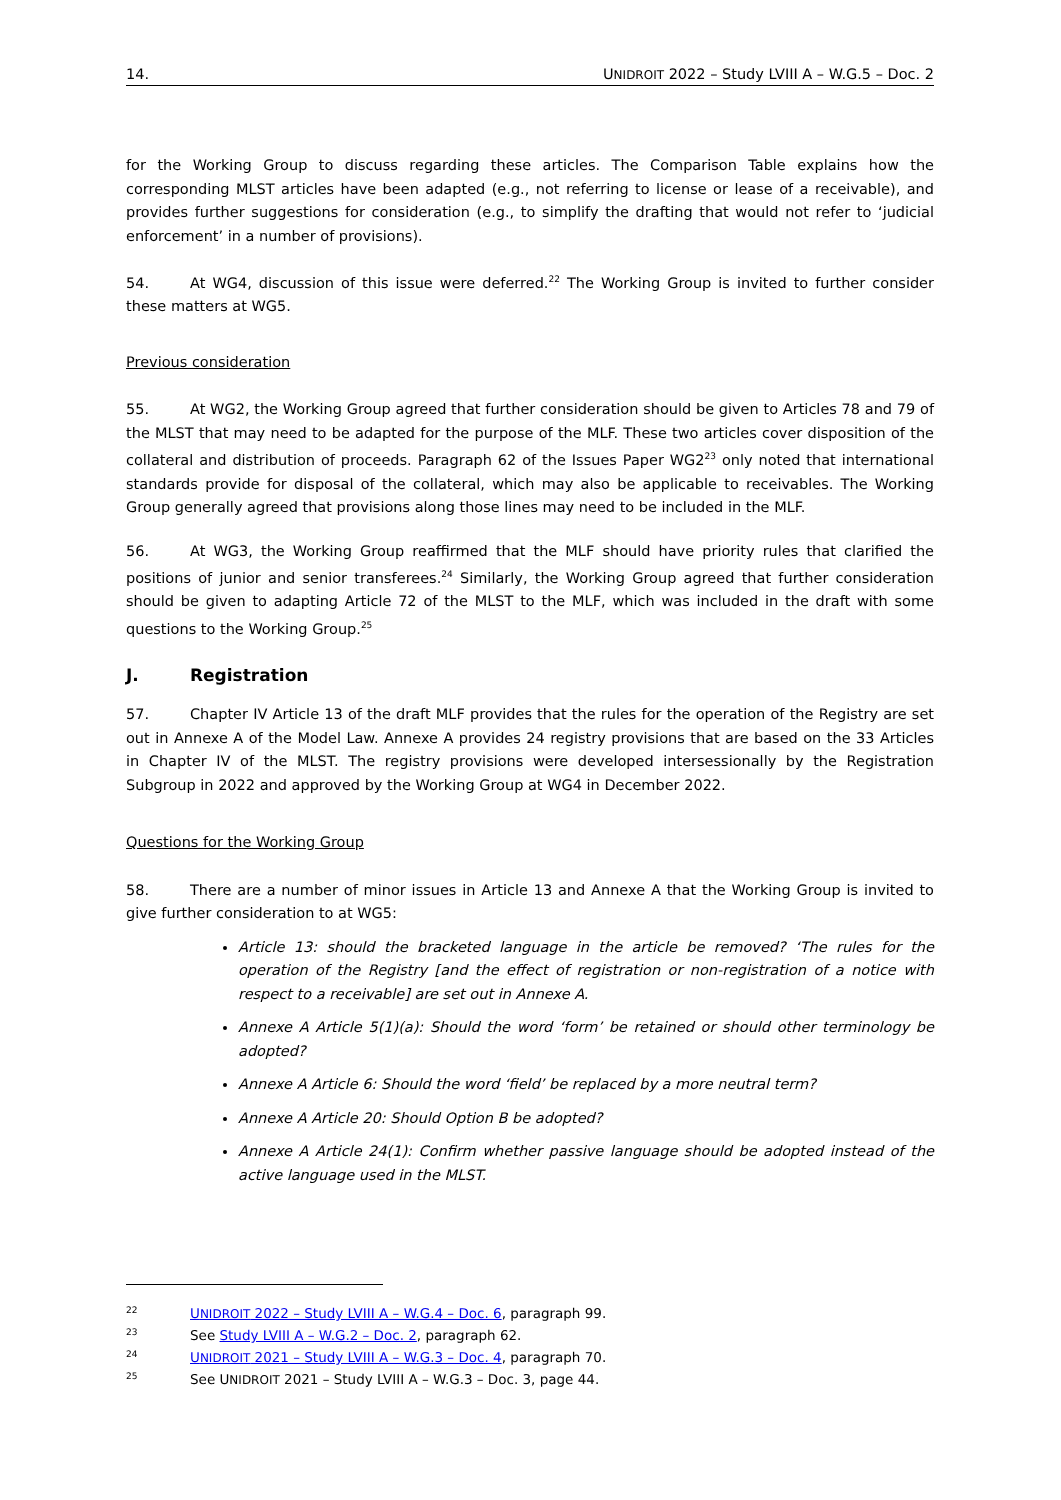14. UNIDROIT 2022 – Study LVIII A – W.G.5 – Doc. 2
for the Working Group to discuss regarding these articles. The Comparison Table explains how the corresponding MLST articles have been adapted (e.g., not referring to license or lease of a receivable), and provides further suggestions for consideration (e.g., to simplify the drafting that would not refer to ‘judicial enforcement’ in a number of provisions).
54. At WG4, discussion of this issue were deferred.<sup>22</sup> The Working Group is invited to further consider these matters at WG5.
Previous consideration
55. At WG2, the Working Group agreed that further consideration should be given to Articles 78 and 79 of the MLST that may need to be adapted for the purpose of the MLF. These two articles cover disposition of the collateral and distribution of proceeds. Paragraph 62 of the Issues Paper WG2<sup>23</sup> only noted that international standards provide for disposal of the collateral, which may also be applicable to receivables. The Working Group generally agreed that provisions along those lines may need to be included in the MLF.
56. At WG3, the Working Group reaffirmed that the MLF should have priority rules that clarified the positions of junior and senior transferees.<sup>24</sup> Similarly, the Working Group agreed that further consideration should be given to adapting Article 72 of the MLST to the MLF, which was included in the draft with some questions to the Working Group.<sup>25</sup>
J. Registration
57. Chapter IV Article 13 of the draft MLF provides that the rules for the operation of the Registry are set out in Annexe A of the Model Law. Annexe A provides 24 registry provisions that are based on the 33 Articles in Chapter IV of the MLST. The registry provisions were developed intersessionally by the Registration Subgroup in 2022 and approved by the Working Group at WG4 in December 2022.
Questions for the Working Group
58. There are a number of minor issues in Article 13 and Annexe A that the Working Group is invited to give further consideration to at WG5:
Article 13: should the bracketed language in the article be removed? ‘The rules for the operation of the Registry [and the effect of registration or non-registration of a notice with respect to a receivable] are set out in Annexe A.
Annexe A Article 5(1)(a): Should the word ‘form’ be retained or should other terminology be adopted?
Annexe A Article 6: Should the word ‘field’ be replaced by a more neutral term?
Annexe A Article 20: Should Option B be adopted?
Annexe A Article 24(1): Confirm whether passive language should be adopted instead of the active language used in the MLST.
22 UNIDROIT 2022 – Study LVIII A – W.G.4 – Doc. 6, paragraph 99.
23 See Study LVIII A – W.G.2 – Doc. 2, paragraph 62.
24 UNIDROIT 2021 – Study LVIII A – W.G.3 – Doc. 4, paragraph 70.
25 See UNIDROIT 2021 – Study LVIII A – W.G.3 – Doc. 3, page 44.